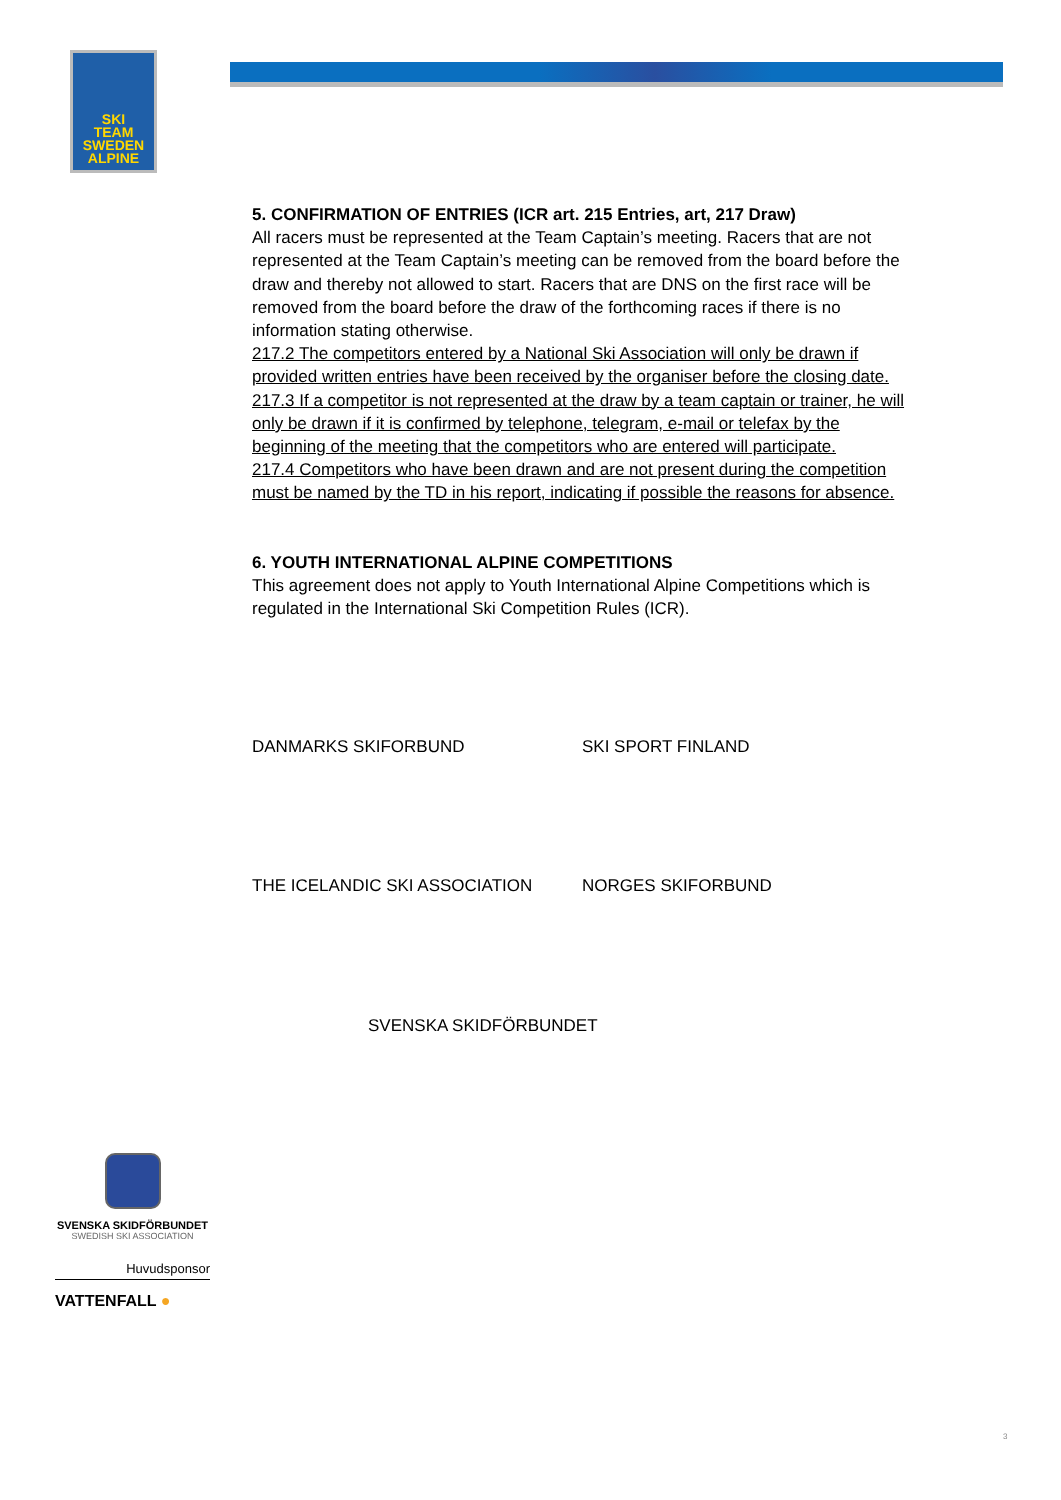SKI
TEAM
SWEDEN
ALPINE
5. CONFIRMATION OF ENTRIES (ICR art. 215 Entries, art, 217 Draw)
All racers must be represented at the Team Captain’s meeting. Racers that are not represented at the Team Captain’s meeting can be removed from the board before the draw and thereby not allowed to start. Racers that are DNS on the first race will be removed from the board before the draw of the forthcoming races if there is no information stating otherwise.
217.2 The competitors entered by a National Ski Association will only be drawn if provided written entries have been received by the organiser before the closing date.
217.3 If a competitor is not represented at the draw by a team captain or trainer, he will only be drawn if it is confirmed by telephone, telegram, e-mail or telefax by the beginning of the meeting that the competitors who are entered will participate.
217.4 Competitors who have been drawn and are not present during the competition must be named by the TD in his report, indicating if possible the reasons for absence.
6. YOUTH INTERNATIONAL ALPINE COMPETITIONS
This agreement does not apply to Youth International Alpine Competitions which is regulated in the International Ski Competition Rules (ICR).
DANMARKS SKIFORBUND SKI SPORT FINLAND
THE ICELANDIC SKI ASSOCIATION NORGES SKIFORBUND
SVENSKA SKIDFÖRBUNDET
SVENSKA SKIDFÖRBUNDET
SWEDISH SKI ASSOCIATION
Huvudsponsor
VATTENFALL ●
3